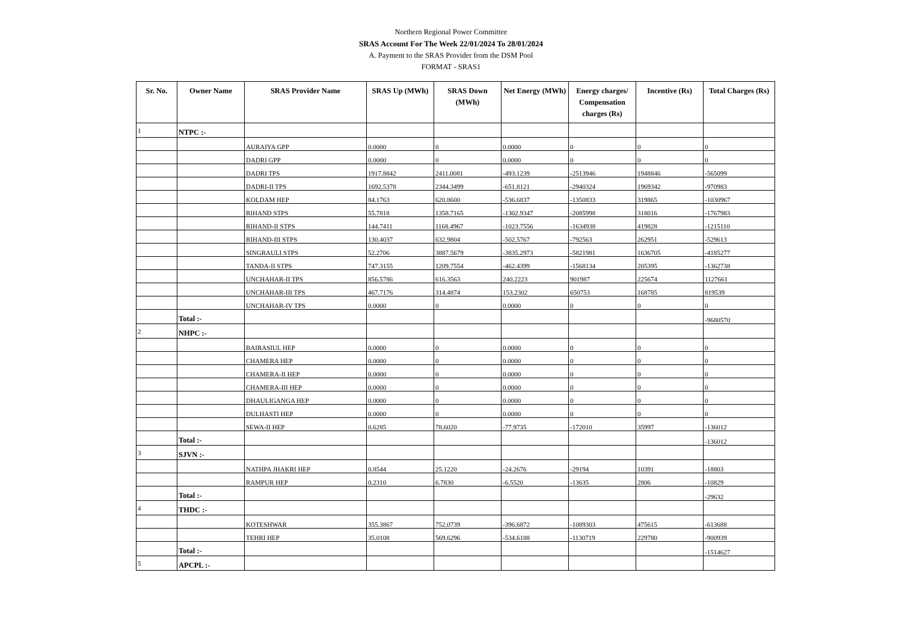Northern Regional Power Committee
SRAS Account For The Week 22/01/2024 To 28/01/2024
A. Payment to the SRAS Provider from the DSM Pool
FORMAT - SRAS1
| Sr. No. | Owner Name | SRAS Provider Name | SRAS Up (MWh) | SRAS Down (MWh) | Net Energy (MWh) | Energy charges/ Compensation charges (Rs) | Incentive (Rs) | Total Charges (Rs) |
| --- | --- | --- | --- | --- | --- | --- | --- | --- |
| 1 | NTPC :- | | | | | | | |
| | | AURAIYA GPP | 0.0000 | 0 | 0.0000 | 0 | 0 | 0 |
| | | DADRI GPP | 0.0000 | 0 | 0.0000 | 0 | 0 | 0 |
| | | DADRI TPS | 1917.8842 | 2411.0081 | -493.1239 | -2513946 | 1948846 | -565099 |
| | | DADRI-II TPS | 1692.5378 | 2344.3499 | -651.8121 | -2940324 | 1969342 | -970983 |
| | | KOLDAM HEP | 84.1763 | 620.8600 | -536.6837 | -1350833 | 319865 | -1030967 |
| | | RIHAND STPS | 55.7818 | 1358.7165 | -1302.9347 | -2085998 | 318016 | -1767983 |
| | | RIHAND-II STPS | 144.7411 | 1168.4967 | -1023.7556 | -1634938 | 419828 | -1215110 |
| | | RIHAND-III STPS | 130.4037 | 632.9804 | -502.5767 | -792563 | 262951 | -529613 |
| | | SINGRAULI STPS | 52.2706 | 3887.5679 | -3835.2973 | -5821981 | 1636705 | -4185277 |
| | | TANDA-II STPS | 747.3155 | 1209.7554 | -462.4399 | -1568134 | 205395 | -1362738 |
| | | UNCHAHAR-II TPS | 856.5786 | 616.3563 | 240.2223 | 901987 | 225674 | 1127661 |
| | | UNCHAHAR-III TPS | 467.7176 | 314.4874 | 153.2302 | 650753 | 168785 | 819539 |
| | | UNCHAHAR-IV TPS | 0.0000 | 0 | 0.0000 | 0 | 0 | 0 |
| | Total :- | | | | | | | -9680570 |
| 2 | NHPC :- | | | | | | | |
| | | BAIRASIUL HEP | 0.0000 | 0 | 0.0000 | 0 | 0 | 0 |
| | | CHAMERA HEP | 0.0000 | 0 | 0.0000 | 0 | 0 | 0 |
| | | CHAMERA-II HEP | 0.0000 | 0 | 0.0000 | 0 | 0 | 0 |
| | | CHAMERA-III HEP | 0.0000 | 0 | 0.0000 | 0 | 0 | 0 |
| | | DHAULIGANGA HEP | 0.0000 | 0 | 0.0000 | 0 | 0 | 0 |
| | | DULHASTI HEP | 0.0000 | 0 | 0.0000 | 0 | 0 | 0 |
| | | SEWA-II HEP | 0.6285 | 78.6020 | -77.9735 | -172010 | 35997 | -136012 |
| | Total :- | | | | | | | -136012 |
| 3 | SJVN :- | | | | | | | |
| | | NATHPA JHAKRI HEP | 0.8544 | 25.1220 | -24.2676 | -29194 | 10391 | -18803 |
| | | RAMPUR HEP | 0.2310 | 6.7830 | -6.5520 | -13635 | 2806 | -10829 |
| | Total :- | | | | | | | -29632 |
| 4 | THDC :- | | | | | | | |
| | | KOTESHWAR | 355.3867 | 752.0739 | -396.6872 | -1089303 | 475615 | -613688 |
| | | TEHRI HEP | 35.0108 | 569.6296 | -534.6188 | -1130719 | 229780 | -900939 |
| | Total :- | | | | | | | -1514627 |
| 5 | APCPL :- | | | | | | | |